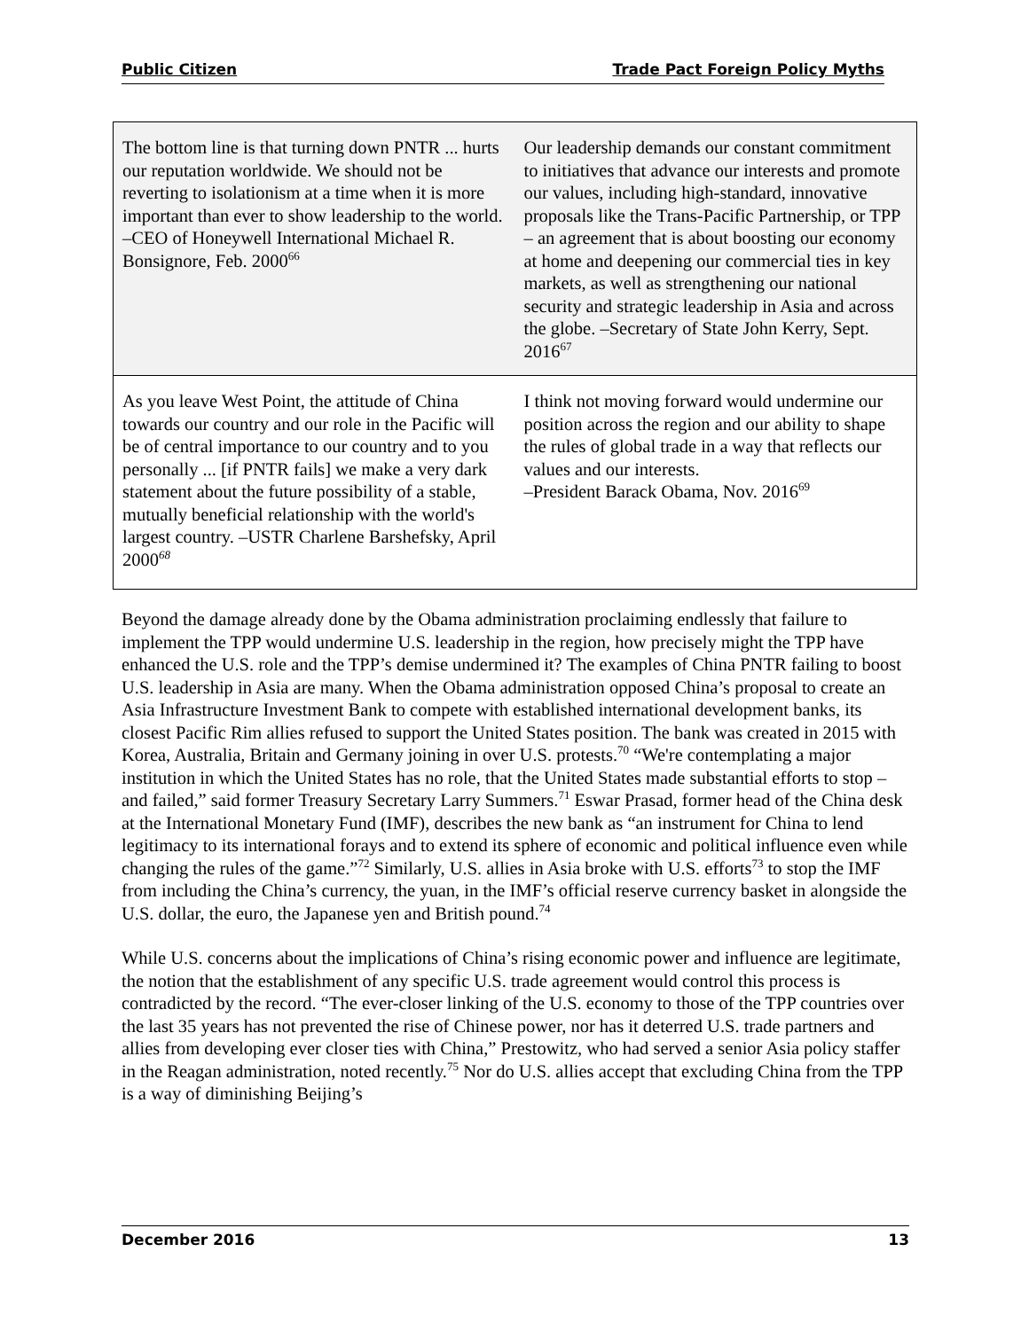Public Citizen Trade Pact Foreign Policy Myths
| The bottom line is that turning down PNTR ... hurts our reputation worldwide. We should not be reverting to isolationism at a time when it is more important than ever to show leadership to the world. –CEO of Honeywell International Michael R. Bonsignore, Feb. 2000<sup>66</sup> | Our leadership demands our constant commitment to initiatives that advance our interests and promote our values, including high-standard, innovative proposals like the Trans-Pacific Partnership, or TPP – an agreement that is about boosting our economy at home and deepening our commercial ties in key markets, as well as strengthening our national security and strategic leadership in Asia and across the globe. –Secretary of State John Kerry, Sept. 2016<sup>67</sup> |
| As you leave West Point, the attitude of China towards our country and our role in the Pacific will be of central importance to our country and to you personally ... [if PNTR fails] we make a very dark statement about the future possibility of a stable, mutually beneficial relationship with the world's largest country. –USTR Charlene Barshefsky, April 2000<sup>68</sup> | I think not moving forward would undermine our position across the region and our ability to shape the rules of global trade in a way that reflects our values and our interests. –President Barack Obama, Nov. 2016<sup>69</sup> |
Beyond the damage already done by the Obama administration proclaiming endlessly that failure to implement the TPP would undermine U.S. leadership in the region, how precisely might the TPP have enhanced the U.S. role and the TPP’s demise undermined it? The examples of China PNTR failing to boost U.S. leadership in Asia are many. When the Obama administration opposed China’s proposal to create an Asia Infrastructure Investment Bank to compete with established international development banks, its closest Pacific Rim allies refused to support the United States position. The bank was created in 2015 with Korea, Australia, Britain and Germany joining in over U.S. protests.<sup>70</sup> “We're contemplating a major institution in which the United States has no role, that the United States made substantial efforts to stop – and failed,” said former Treasury Secretary Larry Summers.<sup>71</sup> Eswar Prasad, former head of the China desk at the International Monetary Fund (IMF), describes the new bank as “an instrument for China to lend legitimacy to its international forays and to extend its sphere of economic and political influence even while changing the rules of the game.”<sup>72</sup> Similarly, U.S. allies in Asia broke with U.S. efforts<sup>73</sup> to stop the IMF from including the China’s currency, the yuan, in the IMF’s official reserve currency basket in alongside the U.S. dollar, the euro, the Japanese yen and British pound.<sup>74</sup>
While U.S. concerns about the implications of China’s rising economic power and influence are legitimate, the notion that the establishment of any specific U.S. trade agreement would control this process is contradicted by the record. “The ever-closer linking of the U.S. economy to those of the TPP countries over the last 35 years has not prevented the rise of Chinese power, nor has it deterred U.S. trade partners and allies from developing ever closer ties with China,” Prestowitz, who had served a senior Asia policy staffer in the Reagan administration, noted recently.<sup>75</sup> Nor do U.S. allies accept that excluding China from the TPP is a way of diminishing Beijing’s
December 2016 13